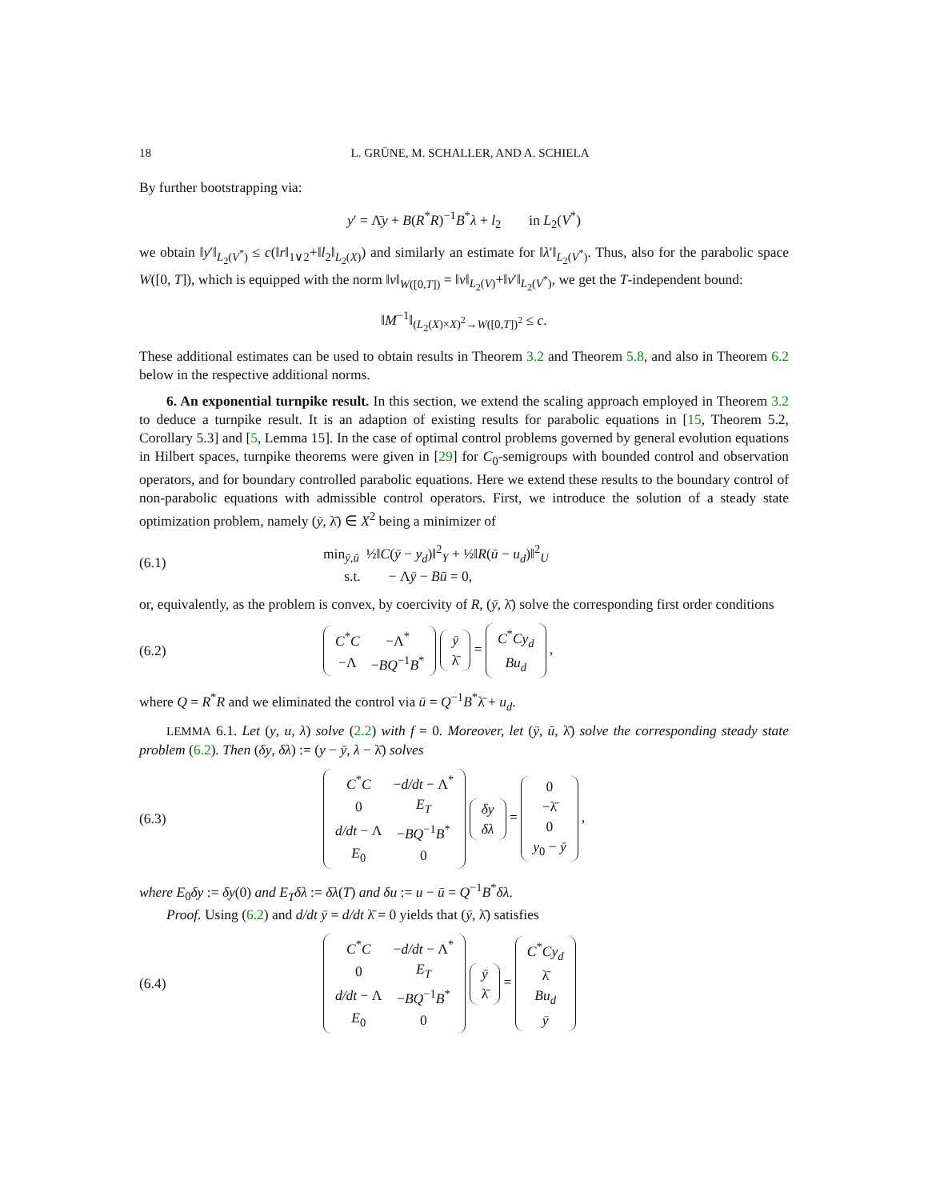18 L. GRÜNE, M. SCHALLER, AND A. SCHIELA
By further bootstrapping via:
y′ = Λ̄y + B(R<sup>*</sup>R)<sup>−1</sup>B<sup>*</sup>λ + l<sub>2</sub> in L<sub>2</sub>(V<sup>*</sup>)
we obtain ‖y′‖<sub>L<sub>2</sub>(V<sup>*</sup>)</sub> ≤ c(‖r‖<sub>1∨2</sub>+‖l<sub>2</sub>‖<sub>L<sub>2</sub>(X)</sub>) and similarly an estimate for ‖λ′‖<sub>L<sub>2</sub>(V<sup>*</sup>)</sub>. Thus, also for the parabolic space W([0, T]), which is equipped with the norm ‖v‖<sub>W([0,T])</sub> = ‖v‖<sub>L<sub>2</sub>(V)</sub>+‖v′‖<sub>L<sub>2</sub>(V<sup>*</sup>)</sub>, we get the T-independent bound:
‖M<sup>−1</sup>‖<sub>(L<sub>2</sub>(X)×X)<sup>2</sup>→W([0,T])<sup>2</sup></sub> ≤ c.
These additional estimates can be used to obtain results in Theorem 3.2 and Theorem 5.8, and also in Theorem 6.2 below in the respective additional norms.
6. An exponential turnpike result. In this section, we extend the scaling approach employed in Theorem 3.2 to deduce a turnpike result. It is an adaption of existing results for parabolic equations in [15, Theorem 5.2, Corollary 5.3] and [5, Lemma 15]. In the case of optimal control problems governed by general evolution equations in Hilbert spaces, turnpike theorems were given in [29] for C<sub>0</sub>-semigroups with bounded control and observation operators, and for boundary controlled parabolic equations. Here we extend these results to the boundary control of non-parabolic equations with admissible control operators. First, we introduce the solution of a steady state optimization problem, namely (ȳ, λ̄) ∈ X<sup>2</sup> being a minimizer of
(6.1) min<sub>ȳ,ū</sub> ½‖C(ȳ − y<sub>d</sub>)‖<sup>2</sup><sub>Y</sub> + ½‖R(ū − u<sub>d</sub>)‖<sup>2</sup><sub>U</sub>
s.t. − Λȳ − Bū = 0,
or, equivalently, as the problem is convex, by coercivity of R, (ȳ, λ̄) solve the corresponding first order conditions
(6.2)
| C<sup>*</sup> C | −Λ<sup>*</sup> |
| −Λ | − BQ<sup>−1</sup> B<sup>*</sup> |
| ȳ |
| λ̄ |
=
| C<sup>*</sup> Cy<sub>d</sub> |
| Bu<sub>d</sub> |
,
where Q = R<sup>*</sup>R and we eliminated the control via ū = Q<sup>−1</sup>B<sup>*</sup>λ̄ + u<sub>d</sub>.
LEMMA 6.1. Let (y, u, λ) solve (2.2) with f = 0. Moreover, let (ȳ, ū, λ̄) solve the corresponding steady state problem (6.2). Then (δy, δλ) := (y − ȳ, λ − λ̄) solves
(6.3)
| C<sup>*</sup> C | − d/dt − Λ<sup>*</sup> |
| 0 | E<sub>T</sub> |
| d/dt − Λ | − BQ<sup>−1</sup> B<sup>*</sup> |
| E<sub>0</sub> | 0 |
| δy |
| δλ |
=
| 0 |
| −λ̄ |
| 0 |
| y<sub>0</sub> − ȳ |
,
where E<sub>0</sub>δy := δy(0) and E<sub>T</sub>δλ := δλ(T) and δu := u − ū = Q<sup>−1</sup>B<sup>*</sup>δλ.
Proof. Using (6.2) and d/dt ȳ = d/dt λ̄ = 0 yields that (ȳ, λ̄) satisfies
(6.4)
| C<sup>*</sup> C | − d/dt − Λ<sup>*</sup> |
| 0 | E<sub>T</sub> |
| d/dt − Λ | − BQ<sup>−1</sup> B<sup>*</sup> |
| E<sub>0</sub> | 0 |
| ȳ |
| λ̄ |
=
| C<sup>*</sup> Cy<sub>d</sub> |
| λ̄ |
| Bu<sub>d</sub> |
| ȳ |